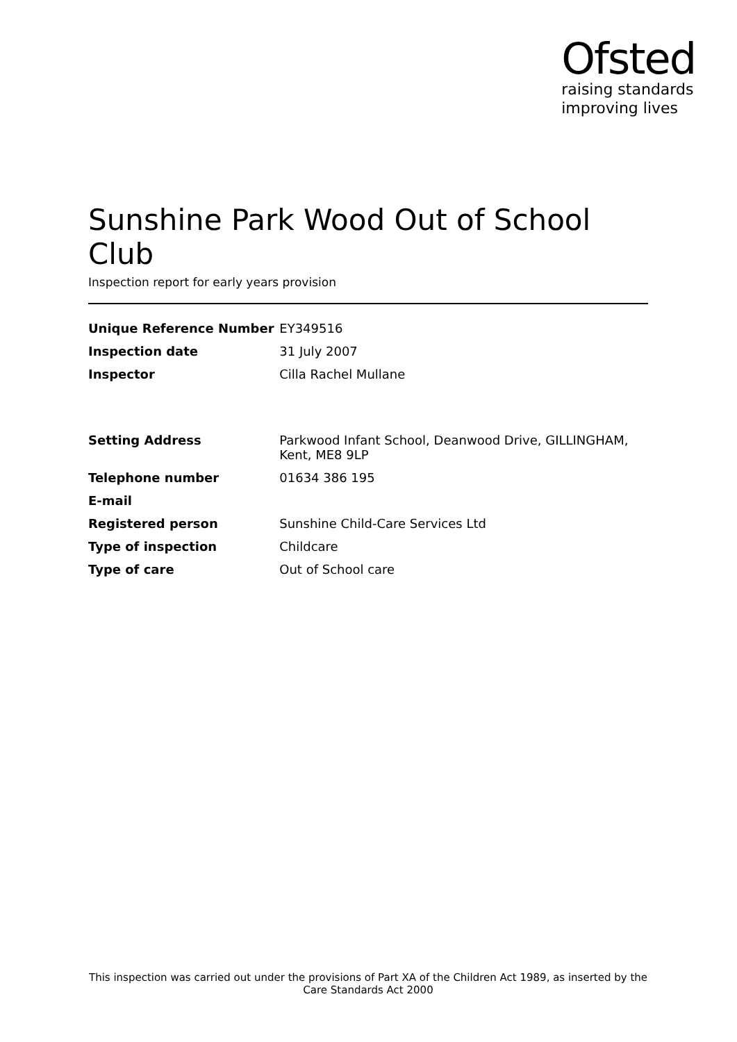Ofsted
raising standards
improving lives
Sunshine Park Wood Out of School Club
Inspection report for early years provision
| Unique Reference Number | EY349516 |
| Inspection date | 31 July 2007 |
| Inspector | Cilla Rachel Mullane |
| Setting Address | Parkwood Infant School, Deanwood Drive, GILLINGHAM, Kent, ME8 9LP |
| Telephone number | 01634 386 195 |
| E-mail | |
| Registered person | Sunshine Child-Care Services Ltd |
| Type of inspection | Childcare |
| Type of care | Out of School care |
This inspection was carried out under the provisions of Part XA of the Children Act 1989, as inserted by the Care Standards Act 2000